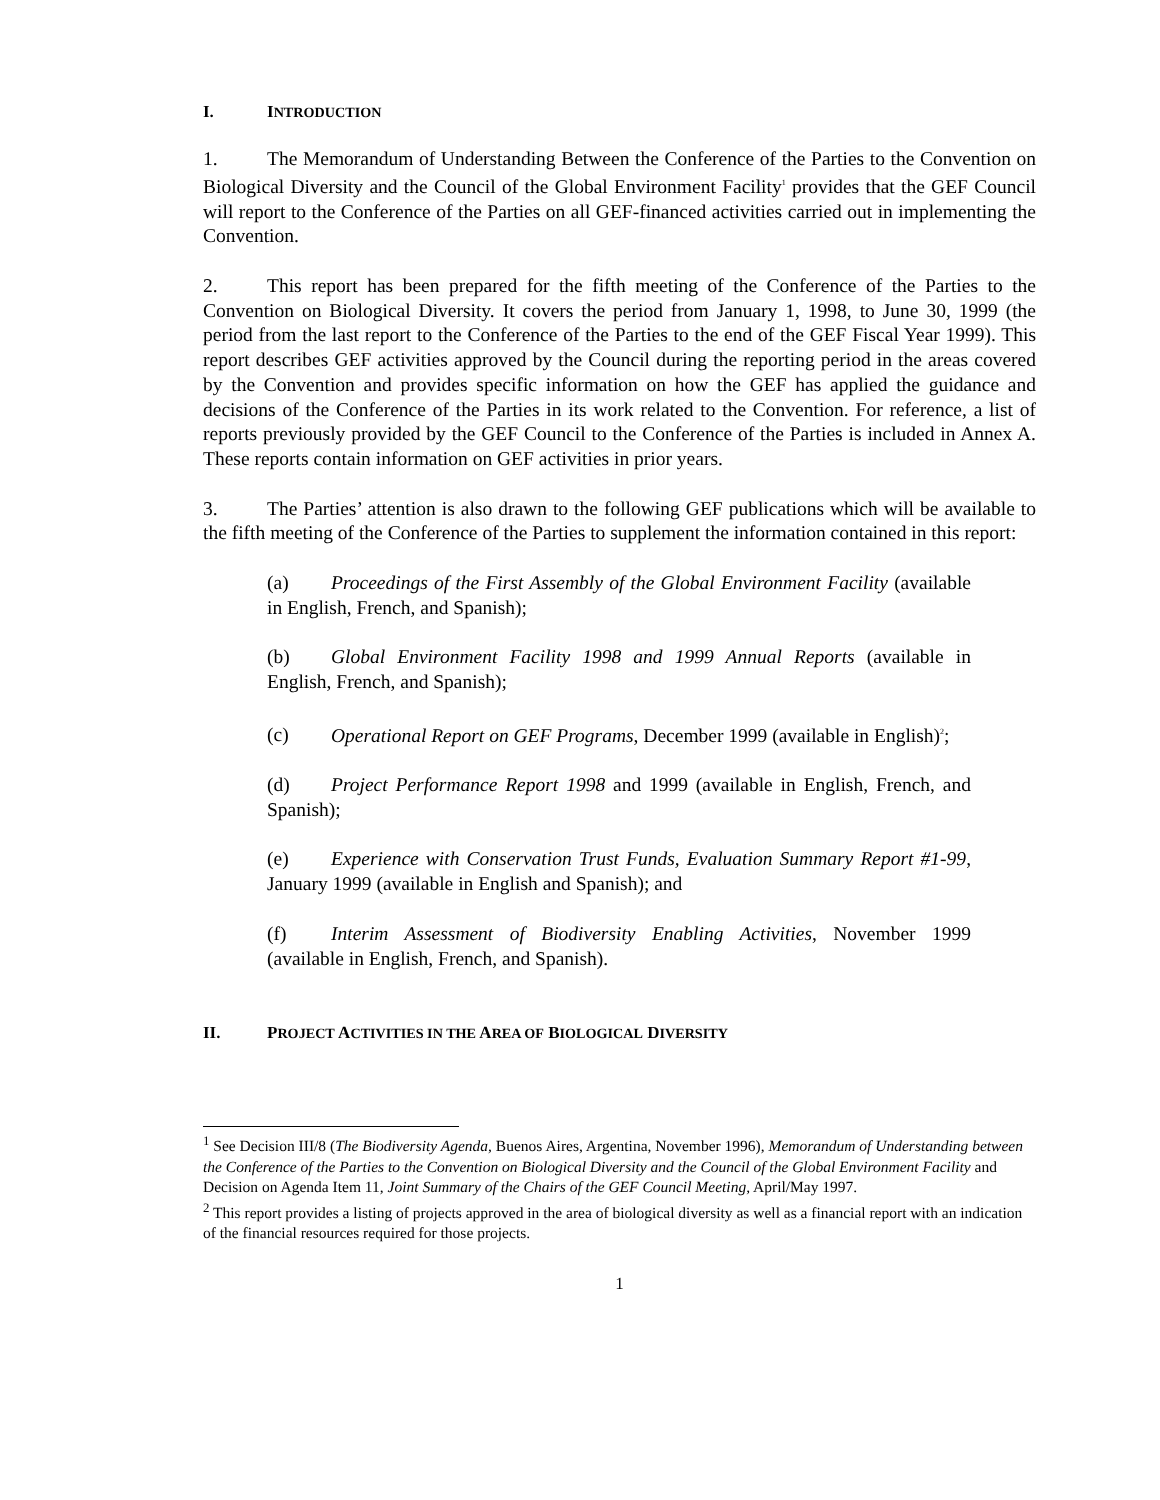I. INTRODUCTION
1. The Memorandum of Understanding Between the Conference of the Parties to the Convention on Biological Diversity and the Council of the Global Environment Facility<sup>1</sup> provides that the GEF Council will report to the Conference of the Parties on all GEF-financed activities carried out in implementing the Convention.
2. This report has been prepared for the fifth meeting of the Conference of the Parties to the Convention on Biological Diversity. It covers the period from January 1, 1998, to June 30, 1999 (the period from the last report to the Conference of the Parties to the end of the GEF Fiscal Year 1999). This report describes GEF activities approved by the Council during the reporting period in the areas covered by the Convention and provides specific information on how the GEF has applied the guidance and decisions of the Conference of the Parties in its work related to the Convention. For reference, a list of reports previously provided by the GEF Council to the Conference of the Parties is included in Annex A. These reports contain information on GEF activities in prior years.
3. The Parties’ attention is also drawn to the following GEF publications which will be available to the fifth meeting of the Conference of the Parties to supplement the information contained in this report:
(a) Proceedings of the First Assembly of the Global Environment Facility (available in English, French, and Spanish);
(b) Global Environment Facility 1998 and 1999 Annual Reports (available in English, French, and Spanish);
(c) Operational Report on GEF Programs, December 1999 (available in English)<sup>2</sup>;
(d) Project Performance Report 1998 and 1999 (available in English, French, and Spanish);
(e) Experience with Conservation Trust Funds, Evaluation Summary Report #1-99, January 1999 (available in English and Spanish); and
(f) Interim Assessment of Biodiversity Enabling Activities, November 1999 (available in English, French, and Spanish).
II. PROJECT ACTIVITIES IN THE AREA OF BIOLOGICAL DIVERSITY
<sup>1</sup> See Decision III/8 (The Biodiversity Agenda, Buenos Aires, Argentina, November 1996), Memorandum of Understanding between the Conference of the Parties to the Convention on Biological Diversity and the Council of the Global Environment Facility and Decision on Agenda Item 11, Joint Summary of the Chairs of the GEF Council Meeting, April/May 1997.
<sup>2</sup> This report provides a listing of projects approved in the area of biological diversity as well as a financial report with an indication of the financial resources required for those projects.
1